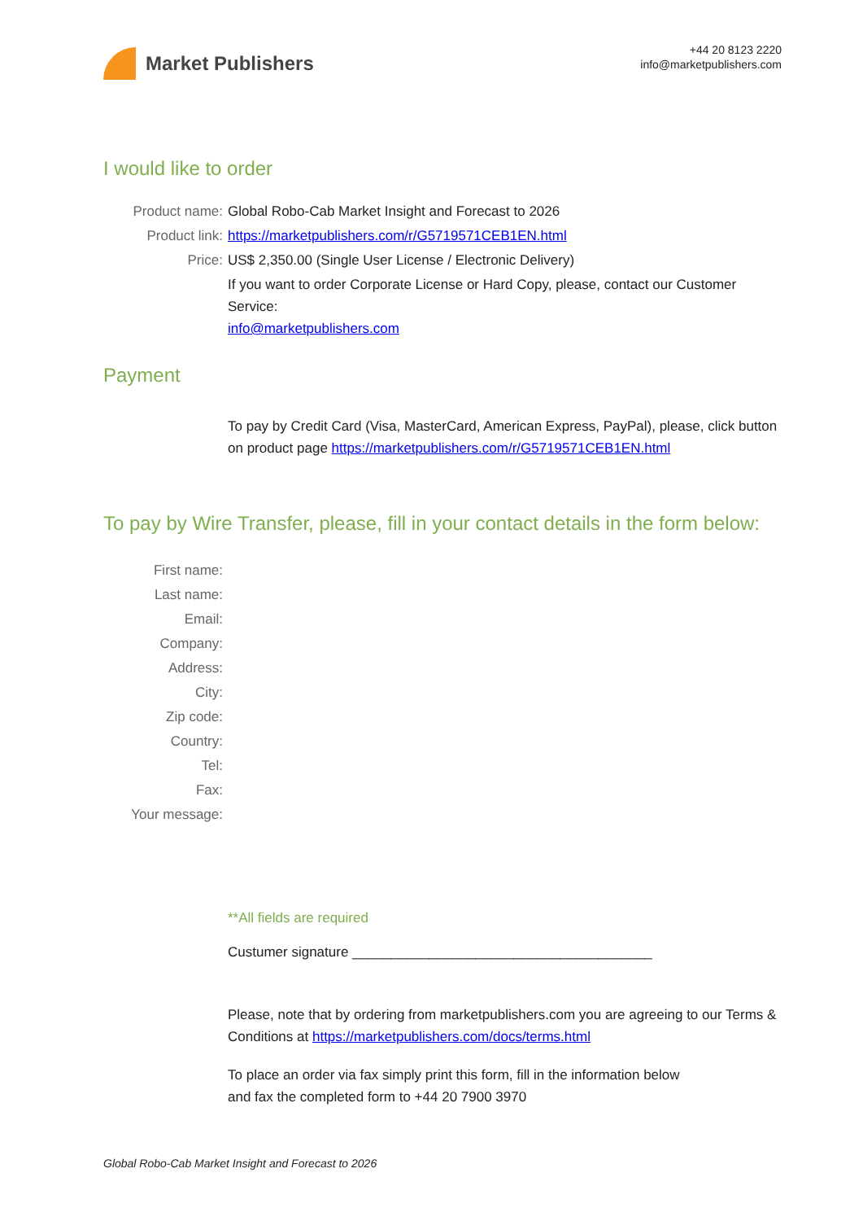Market Publishers
+44 20 8123 2220
info@marketpublishers.com
I would like to order
Product name: Global Robo-Cab Market Insight and Forecast to 2026
Product link: https://marketpublishers.com/r/G5719571CEB1EN.html
Price: US$ 2,350.00 (Single User License / Electronic Delivery)
If you want to order Corporate License or Hard Copy, please, contact our Customer Service:
info@marketpublishers.com
Payment
To pay by Credit Card (Visa, MasterCard, American Express, PayPal), please, click button on product page https://marketpublishers.com/r/G5719571CEB1EN.html
To pay by Wire Transfer, please, fill in your contact details in the form below:
First name:
Last name:
Email:
Company:
Address:
City:
Zip code:
Country:
Tel:
Fax:
Your message:
**All fields are required
Custumer signature _______________________________________
Please, note that by ordering from marketpublishers.com you are agreeing to our Terms & Conditions at https://marketpublishers.com/docs/terms.html
To place an order via fax simply print this form, fill in the information below
and fax the completed form to +44 20 7900 3970
Global Robo-Cab Market Insight and Forecast to 2026